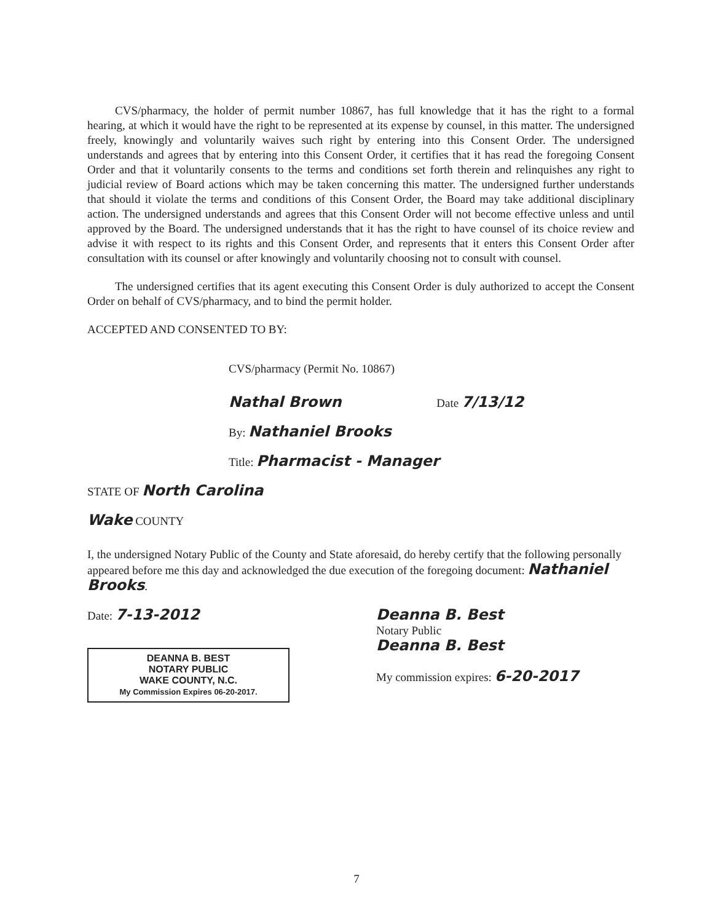CVS/pharmacy, the holder of permit number 10867, has full knowledge that it has the right to a formal hearing, at which it would have the right to be represented at its expense by counsel, in this matter. The undersigned freely, knowingly and voluntarily waives such right by entering into this Consent Order. The undersigned understands and agrees that by entering into this Consent Order, it certifies that it has read the foregoing Consent Order and that it voluntarily consents to the terms and conditions set forth therein and relinquishes any right to judicial review of Board actions which may be taken concerning this matter. The undersigned further understands that should it violate the terms and conditions of this Consent Order, the Board may take additional disciplinary action. The undersigned understands and agrees that this Consent Order will not become effective unless and until approved by the Board. The undersigned understands that it has the right to have counsel of its choice review and advise it with respect to its rights and this Consent Order, and represents that it enters this Consent Order after consultation with its counsel or after knowingly and voluntarily choosing not to consult with counsel.
The undersigned certifies that its agent executing this Consent Order is duly authorized to accept the Consent Order on behalf of CVS/pharmacy, and to bind the permit holder.
ACCEPTED AND CONSENTED TO BY:
CVS/pharmacy (Permit No. 10867)
Nathal Brown Date 7/13/12
By: Nathaniel Brooks
Title: Pharmacist - Manager
STATE OF North Carolina
Wake COUNTY
I, the undersigned Notary Public of the County and State aforesaid, do hereby certify that the following personally appeared before me this day and acknowledged the due execution of the foregoing document: Nathaniel Brooks.
Date: 7-13-2012
DEANNA B. BEST
NOTARY PUBLIC
WAKE COUNTY, N.C.
My Commission Expires 06-20-2017.
Deanna B. Best
Notary Public
Deanna B. Best
My commission expires: 6-20-2017
7